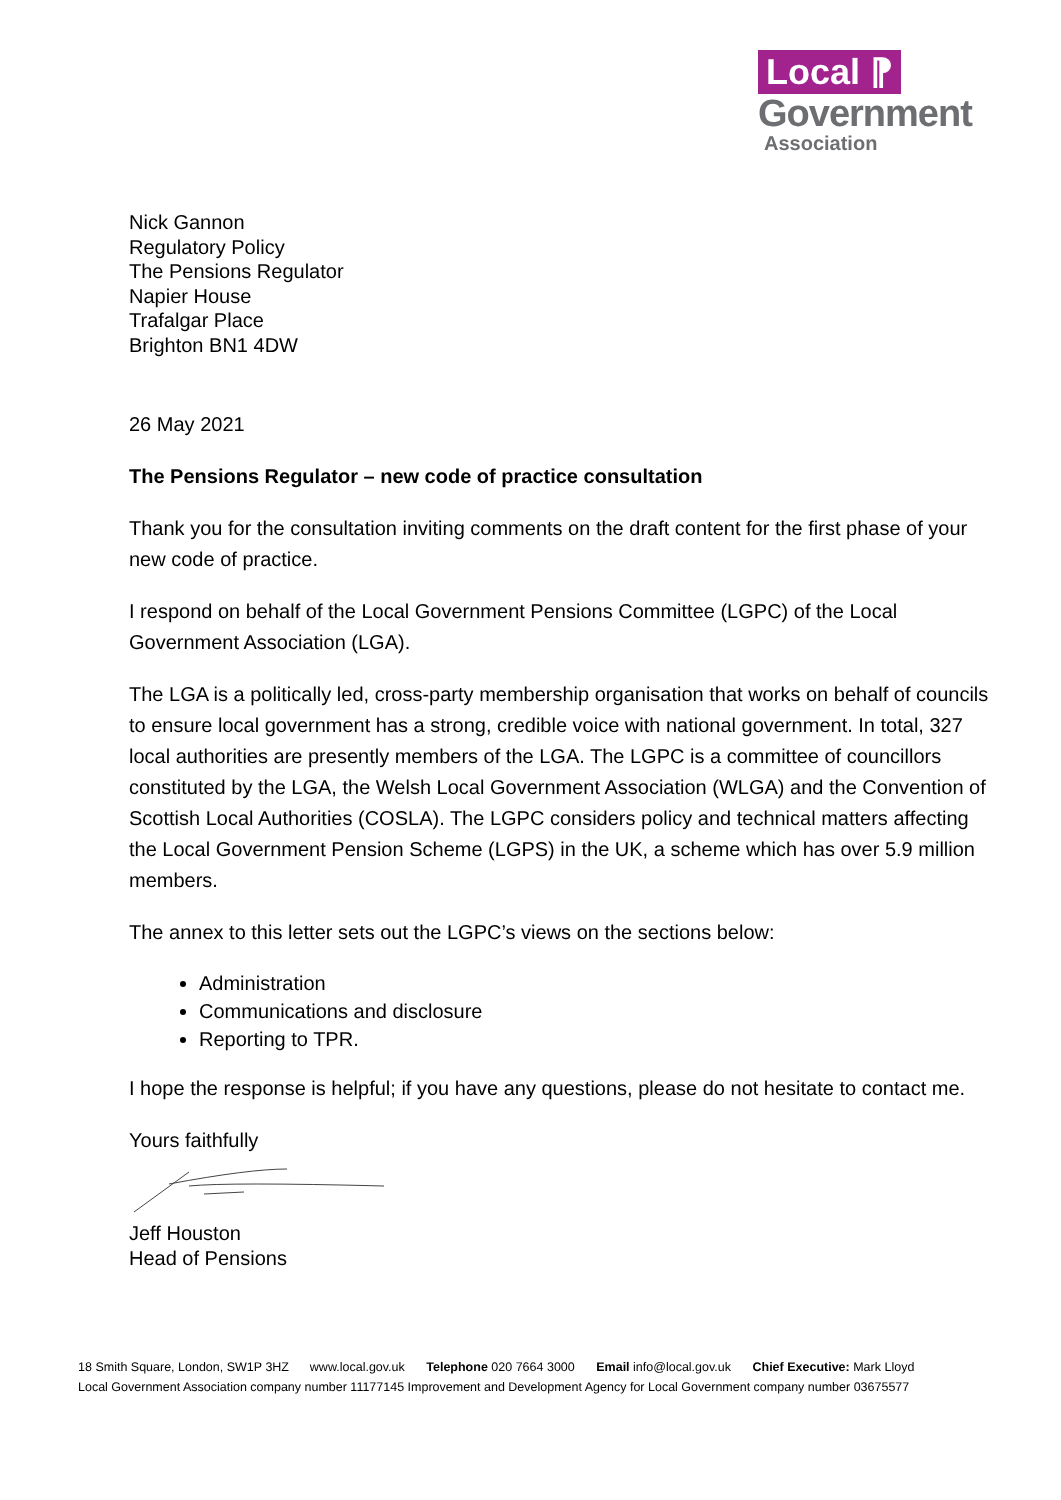Local ⁋
Government
Association
Nick Gannon
Regulatory Policy
The Pensions Regulator
Napier House
Trafalgar Place
Brighton BN1 4DW
26 May 2021
The Pensions Regulator – new code of practice consultation
Thank you for the consultation inviting comments on the draft content for the first phase of your new code of practice.
I respond on behalf of the Local Government Pensions Committee (LGPC) of the Local Government Association (LGA).
The LGA is a politically led, cross-party membership organisation that works on behalf of councils to ensure local government has a strong, credible voice with national government. In total, 327 local authorities are presently members of the LGA. The LGPC is a committee of councillors constituted by the LGA, the Welsh Local Government Association (WLGA) and the Convention of Scottish Local Authorities (COSLA). The LGPC considers policy and technical matters affecting the Local Government Pension Scheme (LGPS) in the UK, a scheme which has over 5.9 million members.
The annex to this letter sets out the LGPC’s views on the sections below:
Administration
Communications and disclosure
Reporting to TPR.
I hope the response is helpful; if you have any questions, please do not hesitate to contact me.
Yours faithfully
Jeff Houston
Head of Pensions
18 Smith Square, London, SW1P 3HZ www.local.gov.uk Telephone 020 7664 3000 Email info@local.gov.uk Chief Executive: Mark Lloyd
Local Government Association company number 11177145 Improvement and Development Agency for Local Government company number 03675577